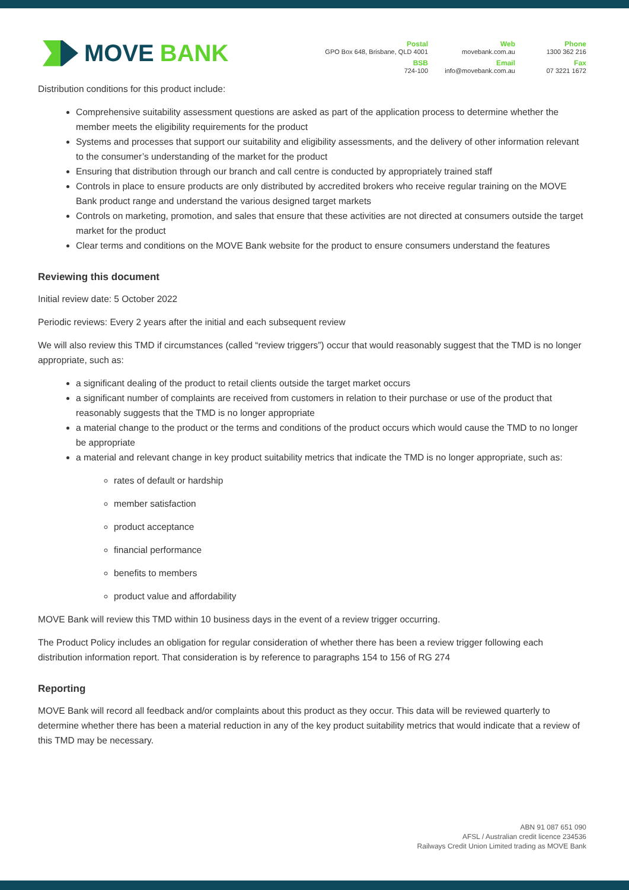MOVE BANK
Postal
GPO Box 648, Brisbane, QLD 4001
Web
movebank.com.au
Phone
1300 362 216
BSB
724-100
Email
info@movebank.com.au
Fax
07 3221 1672
Distribution conditions for this product include:
Comprehensive suitability assessment questions are asked as part of the application process to determine whether the member meets the eligibility requirements for the product
Systems and processes that support our suitability and eligibility assessments, and the delivery of other information relevant to the consumer’s understanding of the market for the product
Ensuring that distribution through our branch and call centre is conducted by appropriately trained staff
Controls in place to ensure products are only distributed by accredited brokers who receive regular training on the MOVE Bank product range and understand the various designed target markets
Controls on marketing, promotion, and sales that ensure that these activities are not directed at consumers outside the target market for the product
Clear terms and conditions on the MOVE Bank website for the product to ensure consumers understand the features
Reviewing this document
Initial review date: 5 October 2022
Periodic reviews: Every 2 years after the initial and each subsequent review
We will also review this TMD if circumstances (called “review triggers”) occur that would reasonably suggest that the TMD is no longer appropriate, such as:
a significant dealing of the product to retail clients outside the target market occurs
a significant number of complaints are received from customers in relation to their purchase or use of the product that reasonably suggests that the TMD is no longer appropriate
a material change to the product or the terms and conditions of the product occurs which would cause the TMD to no longer be appropriate
a material and relevant change in key product suitability metrics that indicate the TMD is no longer appropriate, such as:
rates of default or hardship
member satisfaction
product acceptance
financial performance
benefits to members
product value and affordability
MOVE Bank will review this TMD within 10 business days in the event of a review trigger occurring.
The Product Policy includes an obligation for regular consideration of whether there has been a review trigger following each distribution information report. That consideration is by reference to paragraphs 154 to 156 of RG 274
Reporting
MOVE Bank will record all feedback and/or complaints about this product as they occur. This data will be reviewed quarterly to determine whether there has been a material reduction in any of the key product suitability metrics that would indicate that a review of this TMD may be necessary.
ABN 91 087 651 090
AFSL / Australian credit licence 234536
Railways Credit Union Limited trading as MOVE Bank